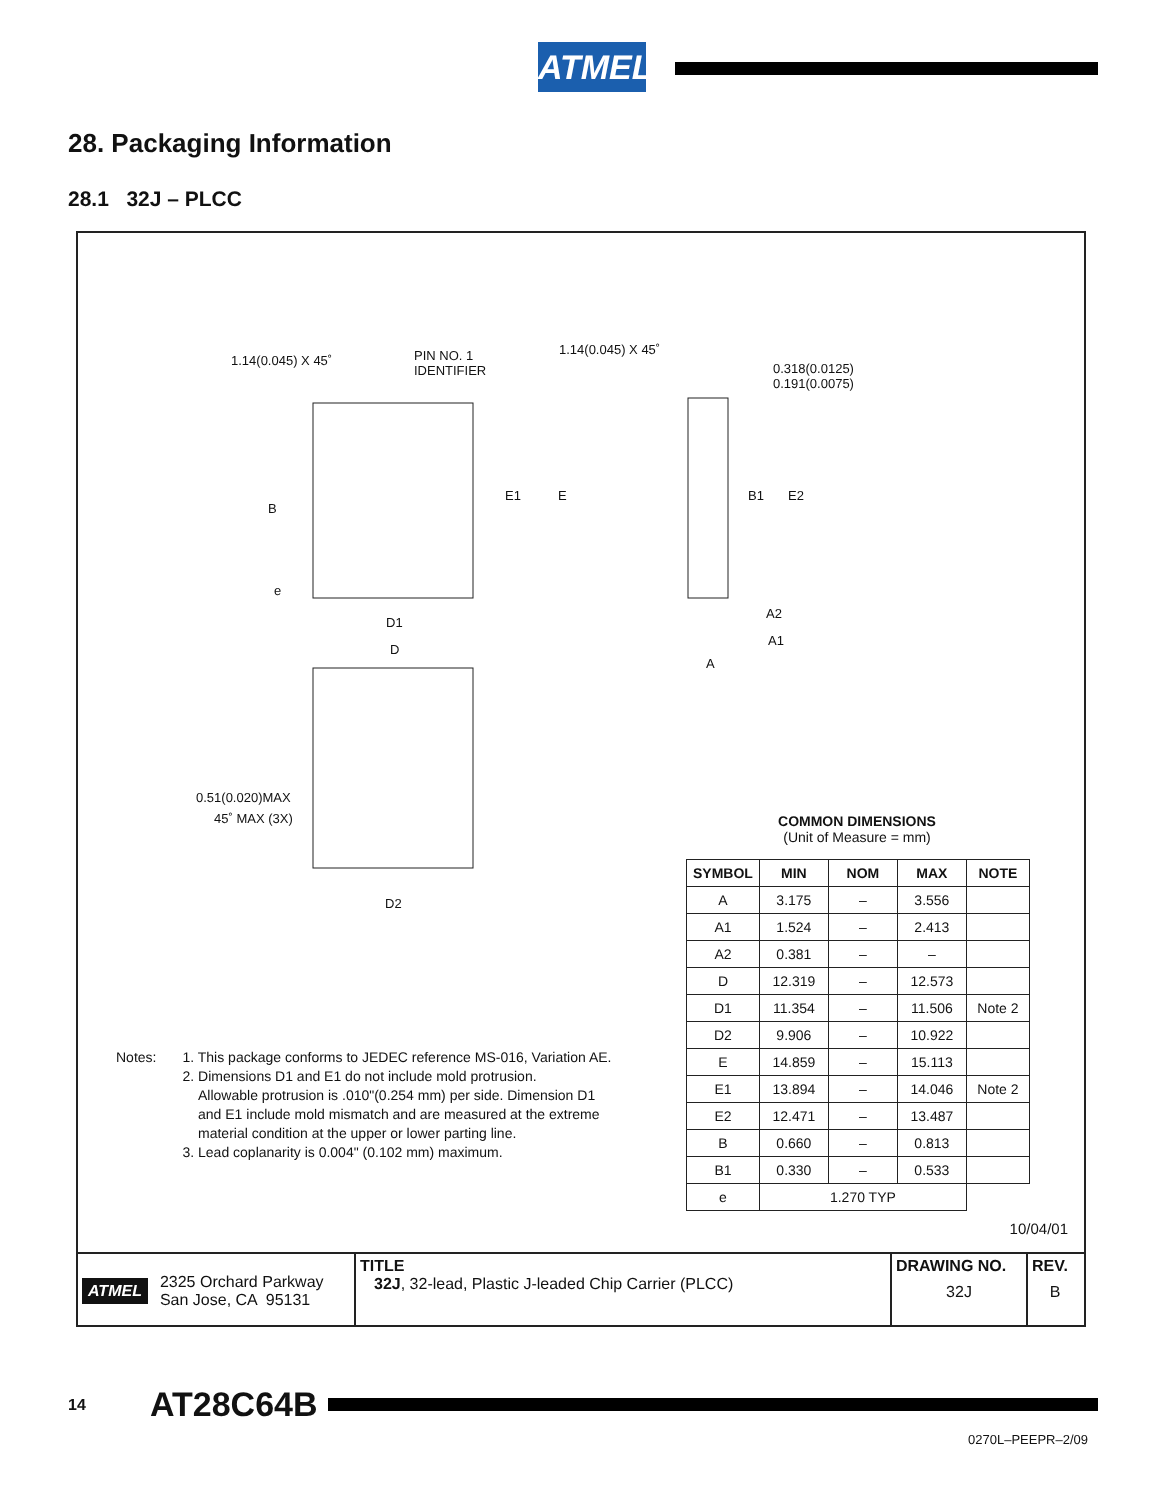ATMEL
28. Packaging Information
28.1 32J – PLCC
1.14(0.045) X 45˚ PIN NO. 1
IDENTIFIER
1.14(0.045) X 45˚
0.318(0.0125)
0.191(0.0075)
B
e
E1 E B1 E2
D1
D
A2
A1
A
0.51(0.020)MAX
45˚ MAX (3X)
D2
Notes: 1. This package conforms to JEDEC reference MS-016, Variation AE.
2. Dimensions D1 and E1 do not include mold protrusion.
Allowable protrusion is .010"(0.254 mm) per side. Dimension D1
and E1 include mold mismatch and are measured at the extreme
material condition at the upper or lower parting line.
3. Lead coplanarity is 0.004" (0.102 mm) maximum.
COMMON DIMENSIONS
(Unit of Measure = mm)
| SYMBOL | MIN | NOM | MAX | NOTE |
| --- | --- | --- | --- | --- |
| A | 3.175 | – | 3.556 | |
| A1 | 1.524 | – | 2.413 | |
| A2 | 0.381 | – | – | |
| D | 12.319 | – | 12.573 | |
| D1 | 11.354 | – | 11.506 | Note 2 |
| D2 | 9.906 | – | 10.922 | |
| E | 14.859 | – | 15.113 | |
| E1 | 13.894 | – | 14.046 | Note 2 |
| E2 | 12.471 | – | 13.487 | |
| B | 0.660 | – | 0.813 | |
| B1 | 0.330 | – | 0.533 | |
| e | 1.270 TYP | | | |
10/04/01
ATMEL 2325 Orchard Parkway
San Jose, CA 95131
TITLE
32J, 32-lead, Plastic J-leaded Chip Carrier (PLCC)
DRAWING NO.
32J
REV.
B
14 AT28C64B
0270L–PEEPR–2/09